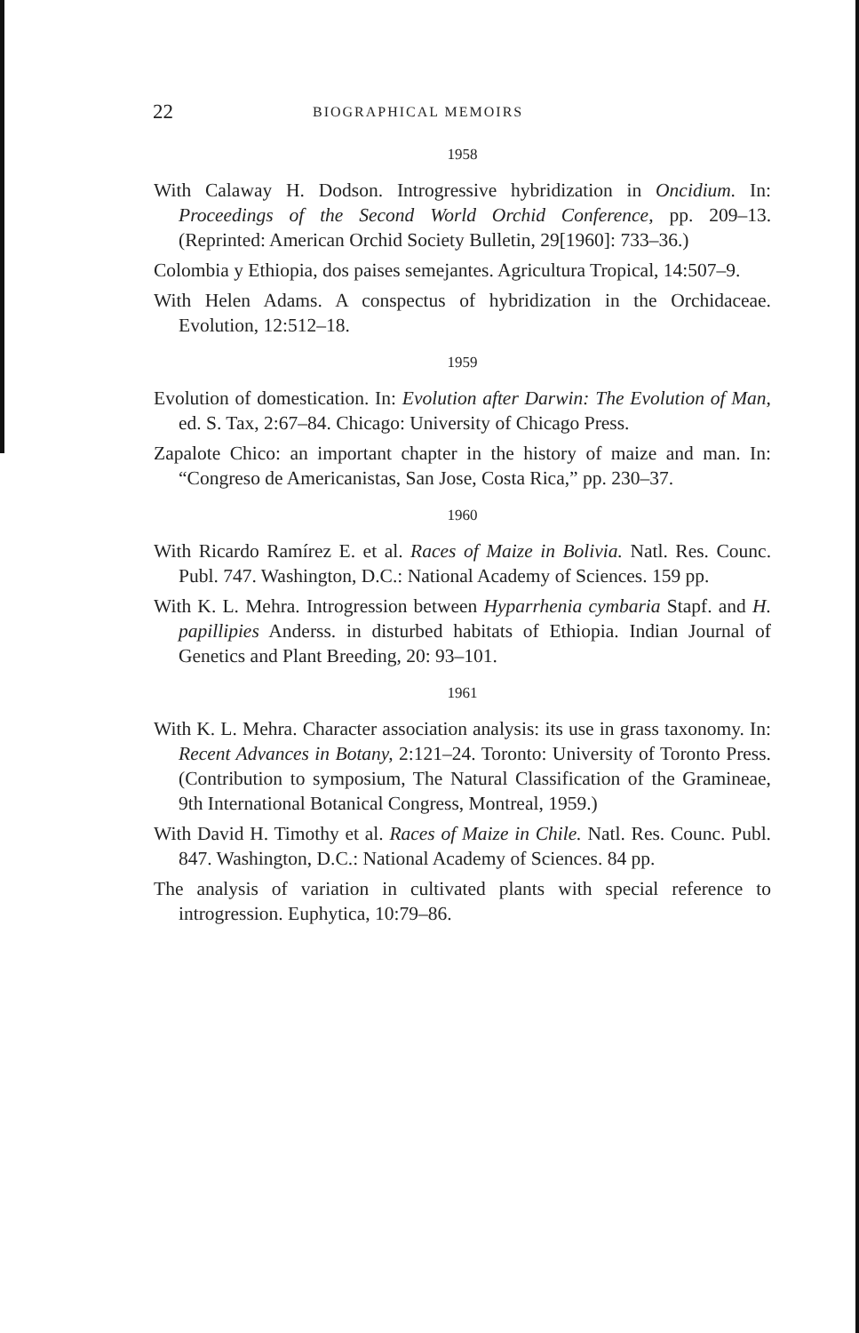22 BIOGRAPHICAL MEMOIRS
1958
With Calaway H. Dodson. Introgressive hybridization in Oncidium. In: Proceedings of the Second World Orchid Conference, pp. 209–13. (Reprinted: American Orchid Society Bulletin, 29[1960]: 733–36.)
Colombia y Ethiopia, dos paises semejantes. Agricultura Tropical, 14:507–9.
With Helen Adams. A conspectus of hybridization in the Orchidaceae. Evolution, 12:512–18.
1959
Evolution of domestication. In: Evolution after Darwin: The Evolution of Man, ed. S. Tax, 2:67–84. Chicago: University of Chicago Press.
Zapalote Chico: an important chapter in the history of maize and man. In: “Congreso de Americanistas, San Jose, Costa Rica,” pp. 230–37.
1960
With Ricardo Ramírez E. et al. Races of Maize in Bolivia. Natl. Res. Counc. Publ. 747. Washington, D.C.: National Academy of Sciences. 159 pp.
With K. L. Mehra. Introgression between Hyparrhenia cymbaria Stapf. and H. papillipies Anderss. in disturbed habitats of Ethiopia. Indian Journal of Genetics and Plant Breeding, 20: 93–101.
1961
With K. L. Mehra. Character association analysis: its use in grass taxonomy. In: Recent Advances in Botany, 2:121–24. Toronto: University of Toronto Press. (Contribution to symposium, The Natural Classification of the Gramineae, 9th International Botanical Congress, Montreal, 1959.)
With David H. Timothy et al. Races of Maize in Chile. Natl. Res. Counc. Publ. 847. Washington, D.C.: National Academy of Sciences. 84 pp.
The analysis of variation in cultivated plants with special reference to introgression. Euphytica, 10:79–86.